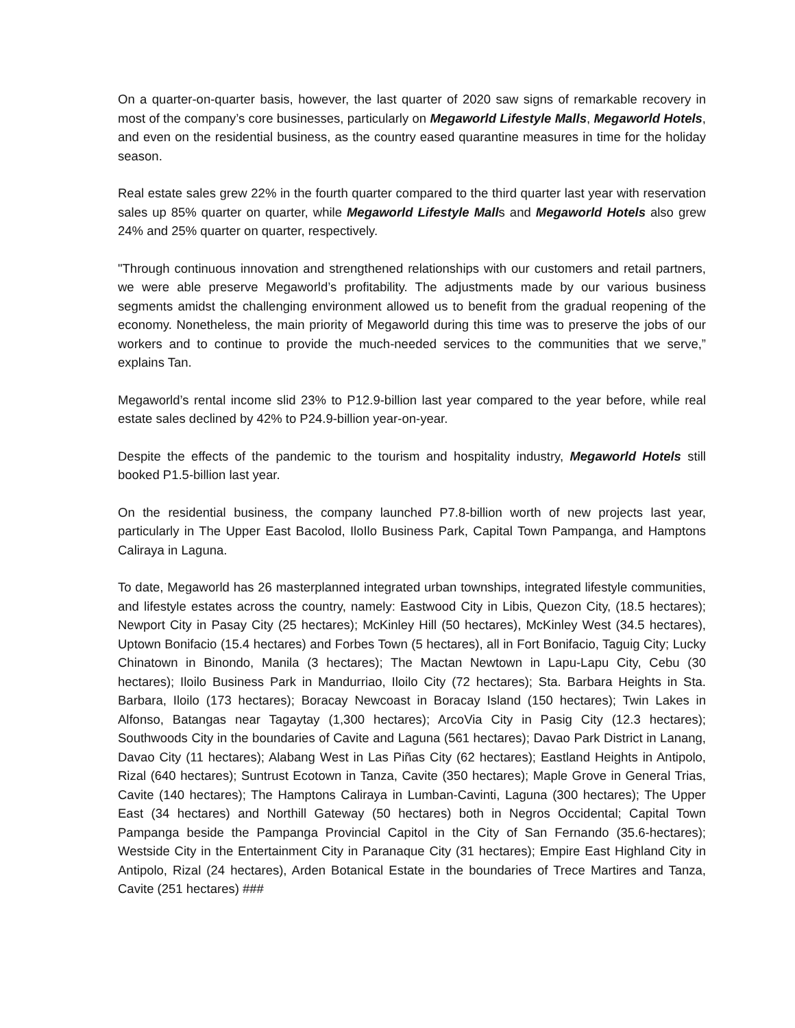On a quarter-on-quarter basis, however, the last quarter of 2020 saw signs of remarkable recovery in most of the company’s core businesses, particularly on Megaworld Lifestyle Malls, Megaworld Hotels, and even on the residential business, as the country eased quarantine measures in time for the holiday season.
Real estate sales grew 22% in the fourth quarter compared to the third quarter last year with reservation sales up 85% quarter on quarter, while Megaworld Lifestyle Malls and Megaworld Hotels also grew 24% and 25% quarter on quarter, respectively.
"Through continuous innovation and strengthened relationships with our customers and retail partners, we were able preserve Megaworld’s profitability. The adjustments made by our various business segments amidst the challenging environment allowed us to benefit from the gradual reopening of the economy. Nonetheless, the main priority of Megaworld during this time was to preserve the jobs of our workers and to continue to provide the much-needed services to the communities that we serve,” explains Tan.
Megaworld’s rental income slid 23% to P12.9-billion last year compared to the year before, while real estate sales declined by 42% to P24.9-billion year-on-year.
Despite the effects of the pandemic to the tourism and hospitality industry, Megaworld Hotels still booked P1.5-billion last year.
On the residential business, the company launched P7.8-billion worth of new projects last year, particularly in The Upper East Bacolod, IloIlo Business Park, Capital Town Pampanga, and Hamptons Caliraya in Laguna.
To date, Megaworld has 26 masterplanned integrated urban townships, integrated lifestyle communities, and lifestyle estates across the country, namely: Eastwood City in Libis, Quezon City, (18.5 hectares); Newport City in Pasay City (25 hectares); McKinley Hill (50 hectares), McKinley West (34.5 hectares), Uptown Bonifacio (15.4 hectares) and Forbes Town (5 hectares), all in Fort Bonifacio, Taguig City; Lucky Chinatown in Binondo, Manila (3 hectares); The Mactan Newtown in Lapu-Lapu City, Cebu (30 hectares); Iloilo Business Park in Mandurriao, Iloilo City (72 hectares); Sta. Barbara Heights in Sta. Barbara, Iloilo (173 hectares); Boracay Newcoast in Boracay Island (150 hectares); Twin Lakes in Alfonso, Batangas near Tagaytay (1,300 hectares); ArcoVia City in Pasig City (12.3 hectares); Southwoods City in the boundaries of Cavite and Laguna (561 hectares); Davao Park District in Lanang, Davao City (11 hectares); Alabang West in Las Piñas City (62 hectares); Eastland Heights in Antipolo, Rizal (640 hectares); Suntrust Ecotown in Tanza, Cavite (350 hectares); Maple Grove in General Trias, Cavite (140 hectares); The Hamptons Caliraya in Lumban-Cavinti, Laguna (300 hectares); The Upper East (34 hectares) and Northill Gateway (50 hectares) both in Negros Occidental; Capital Town Pampanga beside the Pampanga Provincial Capitol in the City of San Fernando (35.6-hectares); Westside City in the Entertainment City in Paranaque City (31 hectares); Empire East Highland City in Antipolo, Rizal (24 hectares), Arden Botanical Estate in the boundaries of Trece Martires and Tanza, Cavite (251 hectares) ###